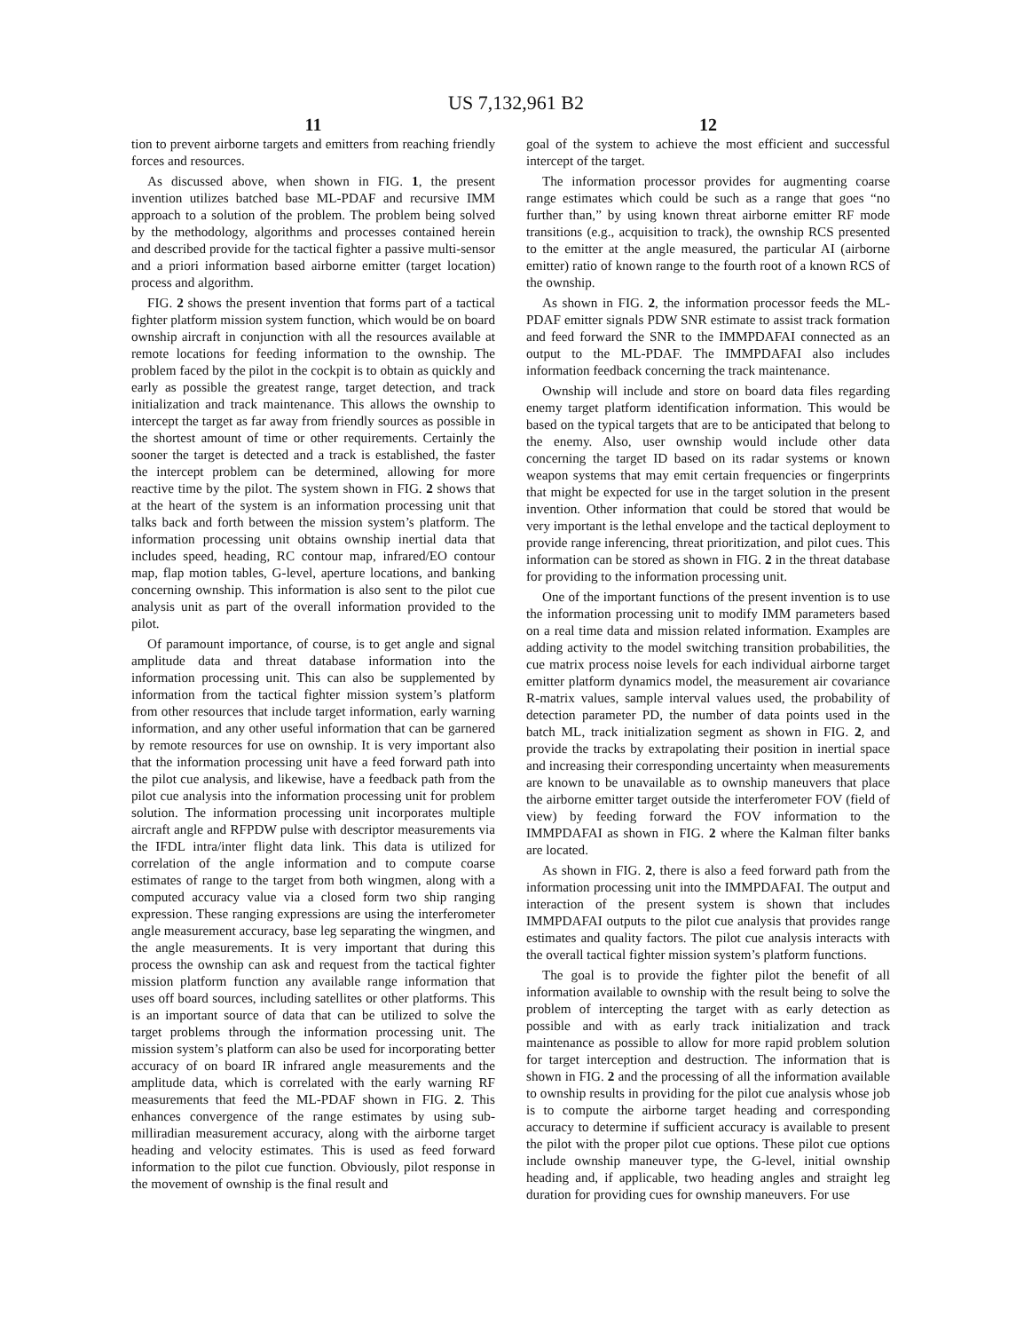US 7,132,961 B2
11
tion to prevent airborne targets and emitters from reaching friendly forces and resources.
As discussed above, when shown in FIG. 1, the present invention utilizes batched base ML-PDAF and recursive IMM approach to a solution of the problem. The problem being solved by the methodology, algorithms and processes contained herein and described provide for the tactical fighter a passive multi-sensor and a priori information based airborne emitter (target location) process and algorithm.
FIG. 2 shows the present invention that forms part of a tactical fighter platform mission system function, which would be on board ownship aircraft in conjunction with all the resources available at remote locations for feeding information to the ownship. The problem faced by the pilot in the cockpit is to obtain as quickly and early as possible the greatest range, target detection, and track initialization and track maintenance. This allows the ownship to intercept the target as far away from friendly sources as possible in the shortest amount of time or other requirements. Certainly the sooner the target is detected and a track is established, the faster the intercept problem can be determined, allowing for more reactive time by the pilot. The system shown in FIG. 2 shows that at the heart of the system is an information processing unit that talks back and forth between the mission system’s platform. The information processing unit obtains ownship inertial data that includes speed, heading, RC contour map, infrared/EO contour map, flap motion tables, G-level, aperture locations, and banking concerning ownship. This information is also sent to the pilot cue analysis unit as part of the overall information provided to the pilot.
Of paramount importance, of course, is to get angle and signal amplitude data and threat database information into the information processing unit. This can also be supplemented by information from the tactical fighter mission system’s platform from other resources that include target information, early warning information, and any other useful information that can be garnered by remote resources for use on ownship. It is very important also that the information processing unit have a feed forward path into the pilot cue analysis, and likewise, have a feedback path from the pilot cue analysis into the information processing unit for problem solution. The information processing unit incorporates multiple aircraft angle and RFPDW pulse with descriptor measurements via the IFDL intra/inter flight data link. This data is utilized for correlation of the angle information and to compute coarse estimates of range to the target from both wingmen, along with a computed accuracy value via a closed form two ship ranging expression. These ranging expressions are using the interferometer angle measurement accuracy, base leg separating the wingmen, and the angle measurements. It is very important that during this process the ownship can ask and request from the tactical fighter mission platform function any available range information that uses off board sources, including satellites or other platforms. This is an important source of data that can be utilized to solve the target problems through the information processing unit. The mission system’s platform can also be used for incorporating better accuracy of on board IR infrared angle measurements and the amplitude data, which is correlated with the early warning RF measurements that feed the ML-PDAF shown in FIG. 2. This enhances convergence of the range estimates by using sub-milliradian measurement accuracy, along with the airborne target heading and velocity estimates. This is used as feed forward information to the pilot cue function. Obviously, pilot response in the movement of ownship is the final result and
12
goal of the system to achieve the most efficient and successful intercept of the target.
The information processor provides for augmenting coarse range estimates which could be such as a range that goes “no further than,” by using known threat airborne emitter RF mode transitions (e.g., acquisition to track), the ownship RCS presented to the emitter at the angle measured, the particular AI (airborne emitter) ratio of known range to the fourth root of a known RCS of the ownship.
As shown in FIG. 2, the information processor feeds the ML-PDAF emitter signals PDW SNR estimate to assist track formation and feed forward the SNR to the IMMPDAFAI connected as an output to the ML-PDAF. The IMMPDAFAI also includes information feedback concerning the track maintenance.
Ownship will include and store on board data files regarding enemy target platform identification information. This would be based on the typical targets that are to be anticipated that belong to the enemy. Also, user ownship would include other data concerning the target ID based on its radar systems or known weapon systems that may emit certain frequencies or fingerprints that might be expected for use in the target solution in the present invention. Other information that could be stored that would be very important is the lethal envelope and the tactical deployment to provide range inferencing, threat prioritization, and pilot cues. This information can be stored as shown in FIG. 2 in the threat database for providing to the information processing unit.
One of the important functions of the present invention is to use the information processing unit to modify IMM parameters based on a real time data and mission related information. Examples are adding activity to the model switching transition probabilities, the cue matrix process noise levels for each individual airborne target emitter platform dynamics model, the measurement air covariance R-matrix values, sample interval values used, the probability of detection parameter PD, the number of data points used in the batch ML, track initialization segment as shown in FIG. 2, and provide the tracks by extrapolating their position in inertial space and increasing their corresponding uncertainty when measurements are known to be unavailable as to ownship maneuvers that place the airborne emitter target outside the interferometer FOV (field of view) by feeding forward the FOV information to the IMMPDAFAI as shown in FIG. 2 where the Kalman filter banks are located.
As shown in FIG. 2, there is also a feed forward path from the information processing unit into the IMMPDAFAI. The output and interaction of the present system is shown that includes IMMPDAFAI outputs to the pilot cue analysis that provides range estimates and quality factors. The pilot cue analysis interacts with the overall tactical fighter mission system’s platform functions.
The goal is to provide the fighter pilot the benefit of all information available to ownship with the result being to solve the problem of intercepting the target with as early detection as possible and with as early track initialization and track maintenance as possible to allow for more rapid problem solution for target interception and destruction. The information that is shown in FIG. 2 and the processing of all the information available to ownship results in providing for the pilot cue analysis whose job is to compute the airborne target heading and corresponding accuracy to determine if sufficient accuracy is available to present the pilot with the proper pilot cue options. These pilot cue options include ownship maneuver type, the G-level, initial ownship heading and, if applicable, two heading angles and straight leg duration for providing cues for ownship maneuvers. For use